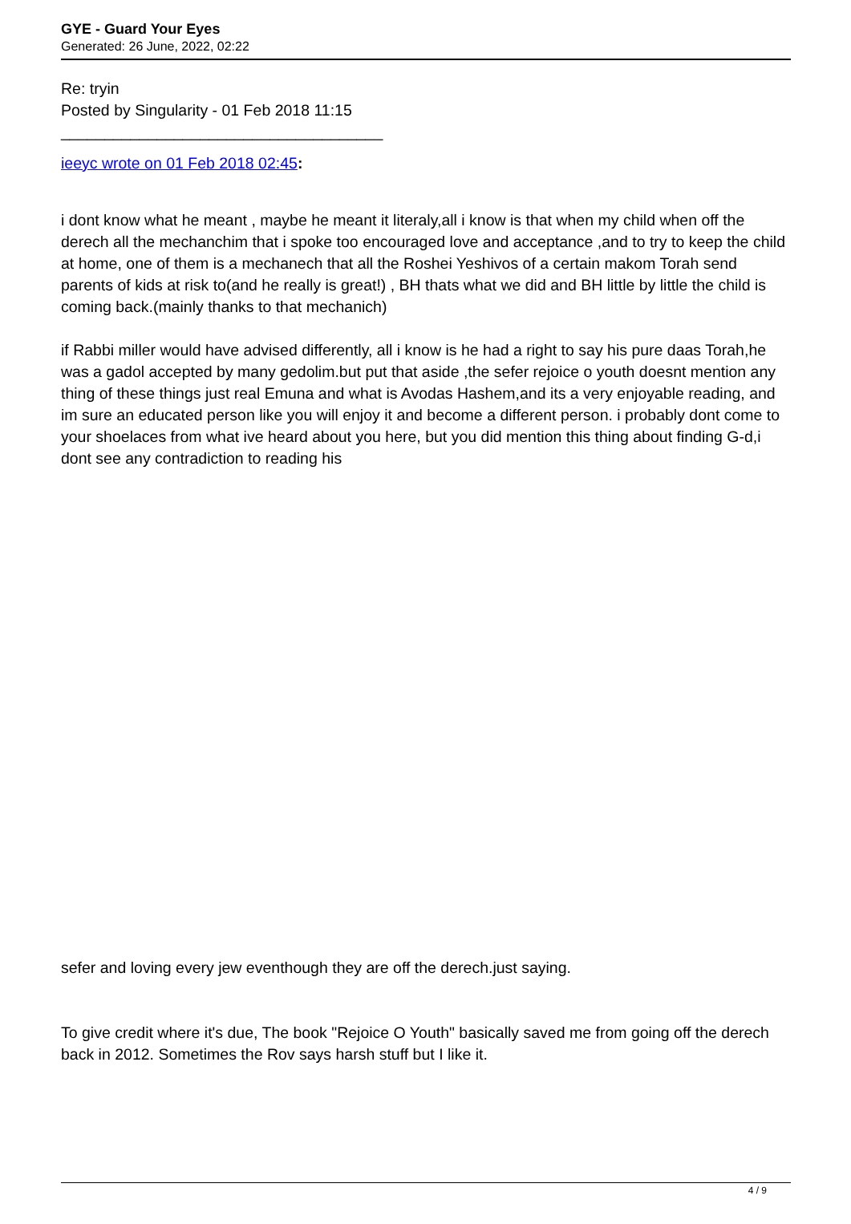GYE - Guard Your Eyes
Generated: 26 June, 2022, 02:22
Re: tryin
Posted by Singularity - 01 Feb 2018 11:15
_____________________________________
ieeyc wrote on 01 Feb 2018 02:45:
i dont know what he meant , maybe he meant it literaly,all i know is that when my child when off the derech all the mechanchim that i spoke too encouraged love and acceptance ,and to try to keep the child at home, one of them is a mechanech that all the Roshei Yeshivos of a certain makom Torah send parents of kids at risk to(and he really is great!) , BH thats what we did and BH little by little the child is coming back.(mainly thanks to that mechanich)
if Rabbi miller would have advised differently, all i know is he had a right to say his pure daas Torah,he was a gadol accepted by many gedolim.but put that aside ,the sefer rejoice o youth doesnt mention any thing of these things just real Emuna and what is Avodas Hashem,and its a very enjoyable reading, and im sure an educated person like you will enjoy it and become a different person. i probably dont come to your shoelaces from what ive heard about you here, but you did mention this thing about finding G-d,i dont see any contradiction to reading his
sefer and loving every jew eventhough they are off the derech.just saying.
To give credit where it's due, The book "Rejoice O Youth" basically saved me from going off the derech back in 2012. Sometimes the Rov says harsh stuff but I like it.
4 / 9